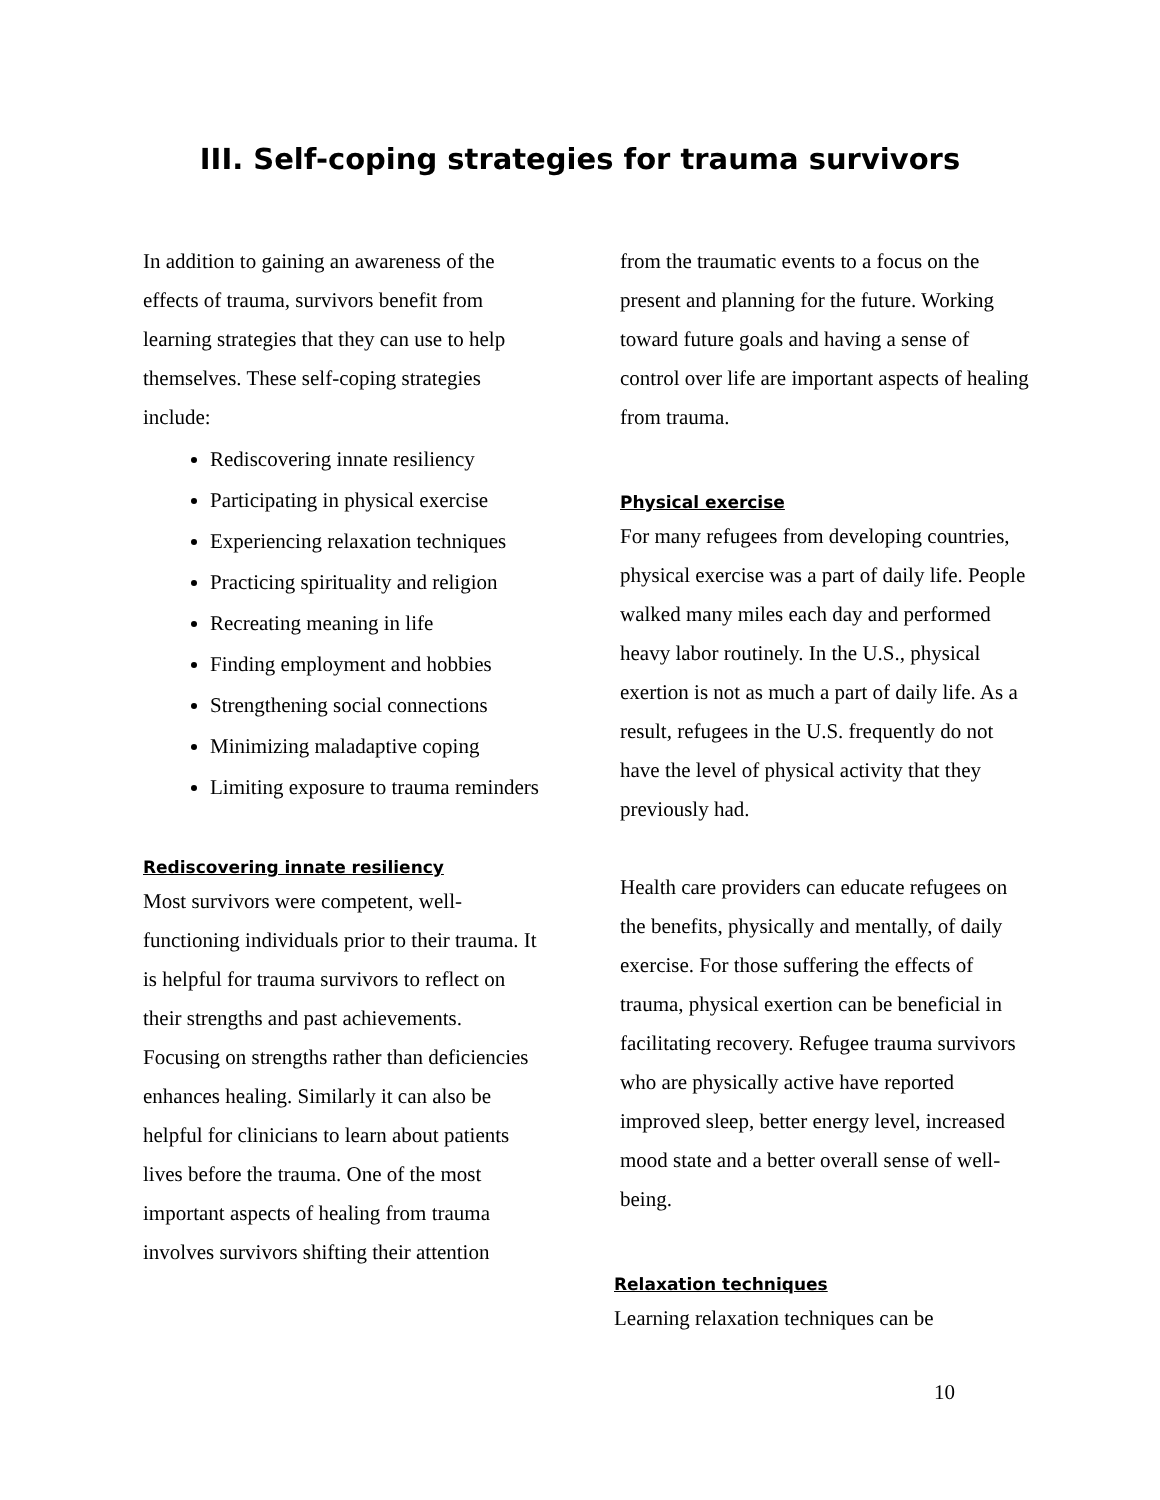III. Self-coping strategies for trauma survivors
In addition to gaining an awareness of the effects of trauma, survivors benefit from learning strategies that they can use to help themselves. These self-coping strategies include:
Rediscovering innate resiliency
Participating in physical exercise
Experiencing relaxation techniques
Practicing spirituality and religion
Recreating meaning in life
Finding employment and hobbies
Strengthening social connections
Minimizing maladaptive coping
Limiting exposure to trauma reminders
Rediscovering innate resiliency
Most survivors were competent, well-functioning individuals prior to their trauma. It is helpful for trauma survivors to reflect on their strengths and past achievements. Focusing on strengths rather than deficiencies enhances healing. Similarly it can also be helpful for clinicians to learn about patients lives before the trauma. One of the most important aspects of healing from trauma involves survivors shifting their attention
from the traumatic events to a focus on the present and planning for the future. Working toward future goals and having a sense of control over life are important aspects of healing from trauma.
Physical exercise
For many refugees from developing countries, physical exercise was a part of daily life. People walked many miles each day and performed heavy labor routinely. In the U.S., physical exertion is not as much a part of daily life. As a result, refugees in the U.S. frequently do not have the level of physical activity that they previously had.
Health care providers can educate refugees on the benefits, physically and mentally, of daily exercise. For those suffering the effects of trauma, physical exertion can be beneficial in facilitating recovery. Refugee trauma survivors who are physically active have reported improved sleep, better energy level, increased mood state and a better overall sense of well-being.
Relaxation techniques
Learning relaxation techniques can be
10